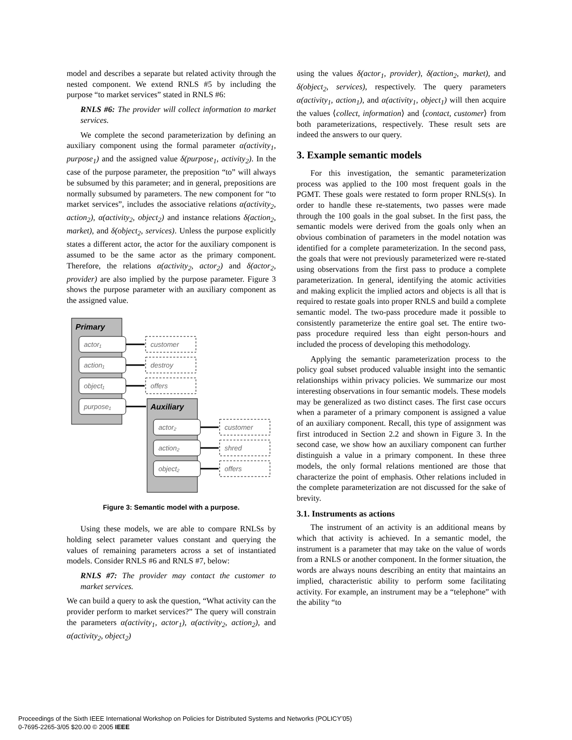model and describes a separate but related activity through the nested component. We extend RNLS #5 by including the purpose “to market services” stated in RNLS #6:
RNLS #6: The provider will collect information to market services.
We complete the second parameterization by defining an auxiliary component using the formal parameter α(activity<sub>1</sub>, purpose<sub>1</sub>) and the assigned value δ(purpose<sub>1</sub>, activity<sub>2</sub>). In the case of the purpose parameter, the preposition “to” will always be subsumed by this parameter; and in general, prepositions are normally subsumed by parameters. The new component for “to market services”, includes the associative relations α(activity<sub>2</sub>, action<sub>2</sub>), α(activity<sub>2</sub>, object<sub>2</sub>) and instance relations δ(action<sub>2</sub>, market), and δ(object<sub>2</sub>, services). Unless the purpose explicitly states a different actor, the actor for the auxiliary component is assumed to be the same actor as the primary component. Therefore, the relations α(activity<sub>2</sub>, actor<sub>2</sub>) and δ(actor<sub>2</sub>, provider) are also implied by the purpose parameter. Figure 3 shows the purpose parameter with an auxiliary component as the assigned value.
Primary
Auxiliary
actor₁
action₁
object₁
purpose₁
customer
destroy
offers
actor₂
action₂
object₂
customer
shred
offers
Figure 3: Semantic model with a purpose.
Using these models, we are able to compare RNLSs by holding select parameter values constant and querying the values of remaining parameters across a set of instantiated models. Consider RNLS #6 and RNLS #7, below:
RNLS #7: The provider may contact the customer to market services.
We can build a query to ask the question, “What activity can the provider perform to market services?” The query will constrain the parameters α(activity<sub>1</sub>, actor<sub>1</sub>), α(activity<sub>2</sub>, action<sub>2</sub>), and α(activity<sub>2</sub>, object<sub>2</sub>)
using the values δ(actor<sub>1</sub>, provider), δ(action<sub>2</sub>, market), and δ(object<sub>2</sub>, services), respectively. The query parameters α(activity<sub>1</sub>, action<sub>1</sub>), and α(activity<sub>1</sub>, object<sub>1</sub>) will then acquire the values ⟨collect, information⟩ and ⟨contact, customer⟩ from both parameterizations, respectively. These result sets are indeed the answers to our query.
3. Example semantic models
For this investigation, the semantic parameterization process was applied to the 100 most frequent goals in the PGMT. These goals were restated to form proper RNLS(s). In order to handle these re-statements, two passes were made through the 100 goals in the goal subset. In the first pass, the semantic models were derived from the goals only when an obvious combination of parameters in the model notation was identified for a complete parameterization. In the second pass, the goals that were not previously parameterized were re-stated using observations from the first pass to produce a complete parameterization. In general, identifying the atomic activities and making explicit the implied actors and objects is all that is required to restate goals into proper RNLS and build a complete semantic model. The two-pass procedure made it possible to consistently parameterize the entire goal set. The entire two-pass procedure required less than eight person-hours and included the process of developing this methodology.
Applying the semantic parameterization process to the policy goal subset produced valuable insight into the semantic relationships within privacy policies. We summarize our most interesting observations in four semantic models. These models may be generalized as two distinct cases. The first case occurs when a parameter of a primary component is assigned a value of an auxiliary component. Recall, this type of assignment was first introduced in Section 2.2 and shown in Figure 3. In the second case, we show how an auxiliary component can further distinguish a value in a primary component. In these three models, the only formal relations mentioned are those that characterize the point of emphasis. Other relations included in the complete parameterization are not discussed for the sake of brevity.
3.1. Instruments as actions
The instrument of an activity is an additional means by which that activity is achieved. In a semantic model, the instrument is a parameter that may take on the value of words from a RNLS or another component. In the former situation, the words are always nouns describing an entity that maintains an implied, characteristic ability to perform some facilitating activity. For example, an instrument may be a “telephone” with the ability “to
Proceedings of the Sixth IEEE International Workshop on Policies for Distributed Systems and Networks (POLICY’05)
0-7695-2265-3/05 $20.00 © 2005 IEEE